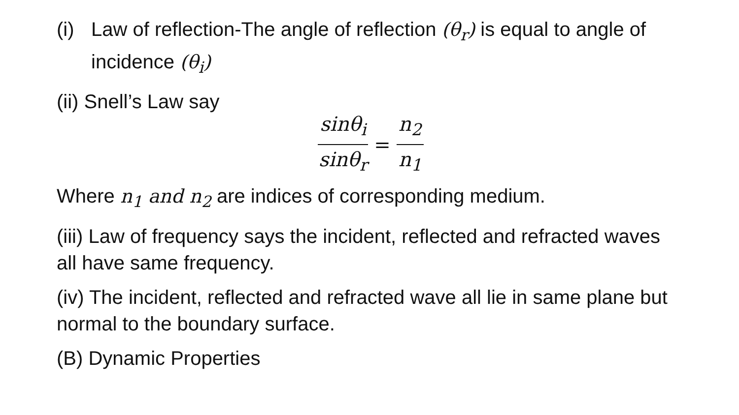(i) Law of reflection-The angle of reflection (θ<sub>r</sub>) is equal to angle of incidence (θ<sub>i</sub>)
(ii) Snell’s Law say
sinθ<sub>i</sub> sinθ<sub>r</sub> = n<sub>2</sub> n<sub>1</sub>
Where n<sub>1</sub> and n<sub>2</sub> are indices of corresponding medium.
(iii) Law of frequency says the incident, reflected and refracted waves all have same frequency.
(iv) The incident, reflected and refracted wave all lie in same plane but normal to the boundary surface.
(B) Dynamic Properties